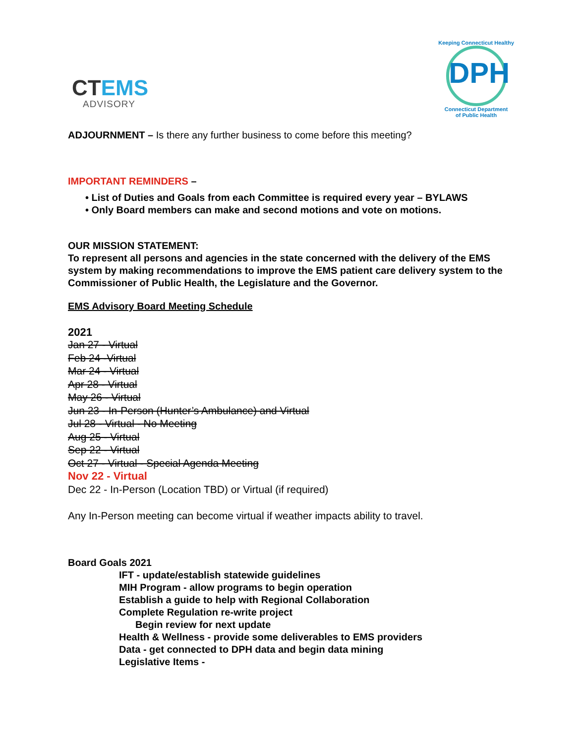CTEMS
ADVISORY
Keeping Connecticut Healthy
DPH
Connecticut Department
of Public Health
ADJOURNMENT – Is there any further business to come before this meeting?
IMPORTANT REMINDERS –
• List of Duties and Goals from each Committee is required every year – BYLAWS
• Only Board members can make and second motions and vote on motions.
OUR MISSION STATEMENT:
To represent all persons and agencies in the state concerned with the delivery of the EMS system by making recommendations to improve the EMS patient care delivery system to the Commissioner of Public Health, the Legislature and the Governor.
EMS Advisory Board Meeting Schedule
2021
Jan 27 - Virtual
Feb 24 -Virtual
Mar 24 - Virtual
Apr 28 - Virtual
May 26 - Virtual
Jun 23 - In-Person (Hunter’s Ambulance) and Virtual
Jul 28 - Virtual - No Meeting
Aug 25 - Virtual
Sep 22 - Virtual
Oct 27 - Virtual - Special Agenda Meeting
Nov 22 - Virtual
Dec 22 - In-Person (Location TBD) or Virtual (if required)
Any In-Person meeting can become virtual if weather impacts ability to travel.
Board Goals 2021
IFT - update/establish statewide guidelines
MIH Program - allow programs to begin operation
Establish a guide to help with Regional Collaboration
Complete Regulation re-write project
Begin review for next update
Health & Wellness - provide some deliverables to EMS providers
Data - get connected to DPH data and begin data mining
Legislative Items -